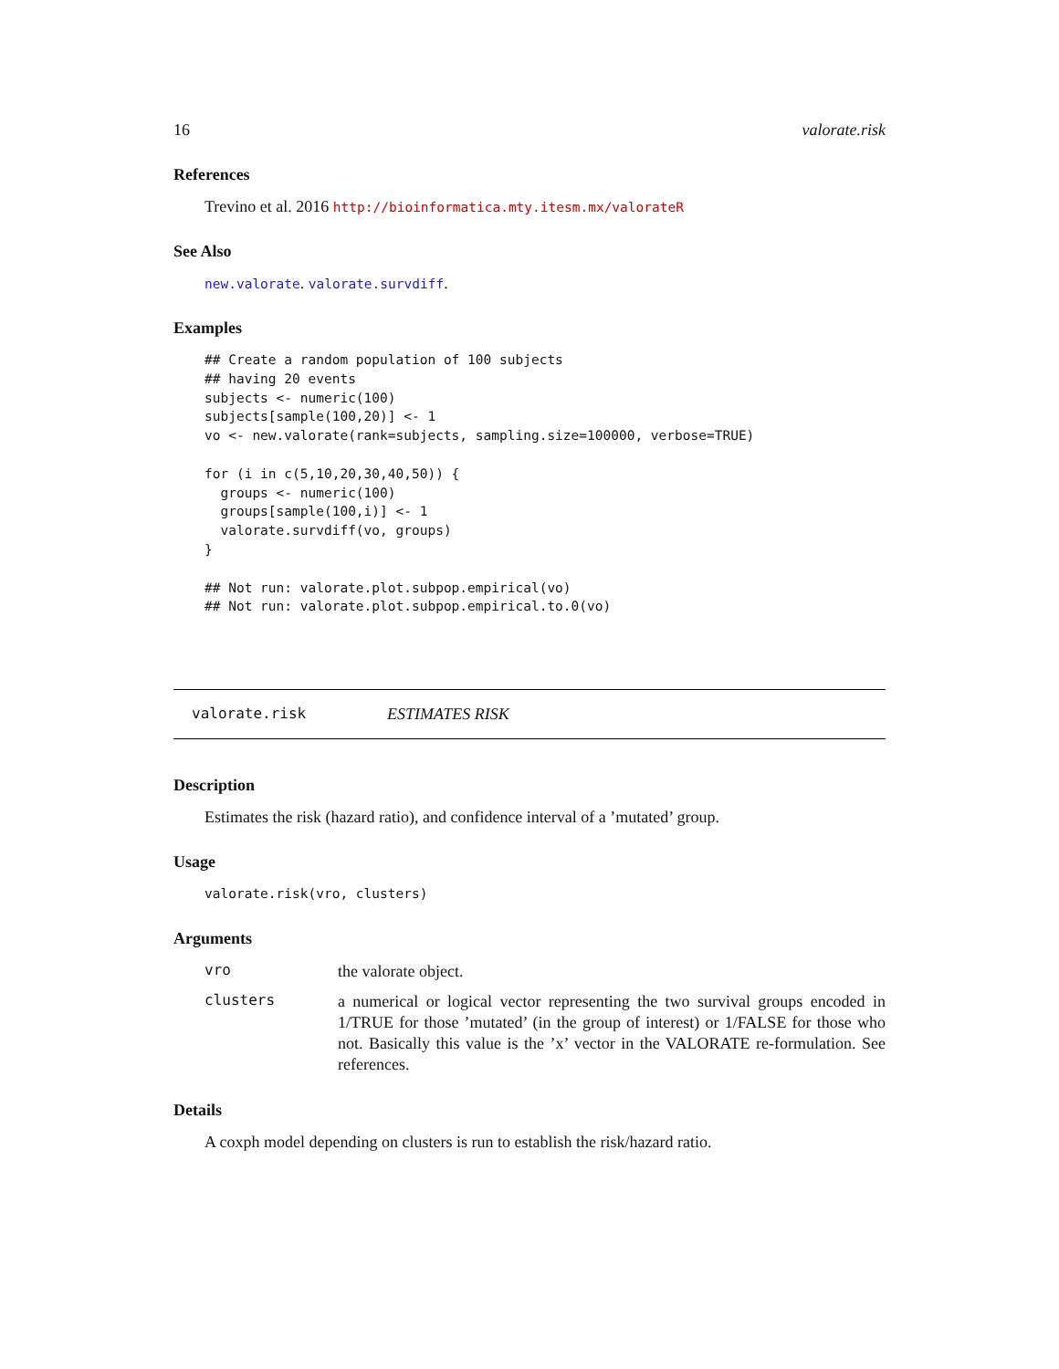16 valorate.risk
References
Trevino et al. 2016 http://bioinformatica.mty.itesm.mx/valorateR
See Also
new.valorate. valorate.survdiff.
Examples
## Create a random population of 100 subjects
## having 20 events
subjects <- numeric(100)
subjects[sample(100,20)] <- 1
vo <- new.valorate(rank=subjects, sampling.size=100000, verbose=TRUE)

for (i in c(5,10,20,30,40,50)) {
  groups <- numeric(100)
  groups[sample(100,i)] <- 1
  valorate.survdiff(vo, groups)
}

## Not run: valorate.plot.subpop.empirical(vo)
## Not run: valorate.plot.subpop.empirical.to.0(vo)
valorate.risk ESTIMATES RISK
Description
Estimates the risk (hazard ratio), and confidence interval of a ’mutated’ group.
Usage
valorate.risk(vro, clusters)
Arguments
vro
the valorate object.
clusters
a numerical or logical vector representing the two survival groups encoded in 1/TRUE for those ’mutated’ (in the group of interest) or 1/FALSE for those who not. Basically this value is the ’x’ vector in the VALORATE re-formulation. See references.
Details
A coxph model depending on clusters is run to establish the risk/hazard ratio.